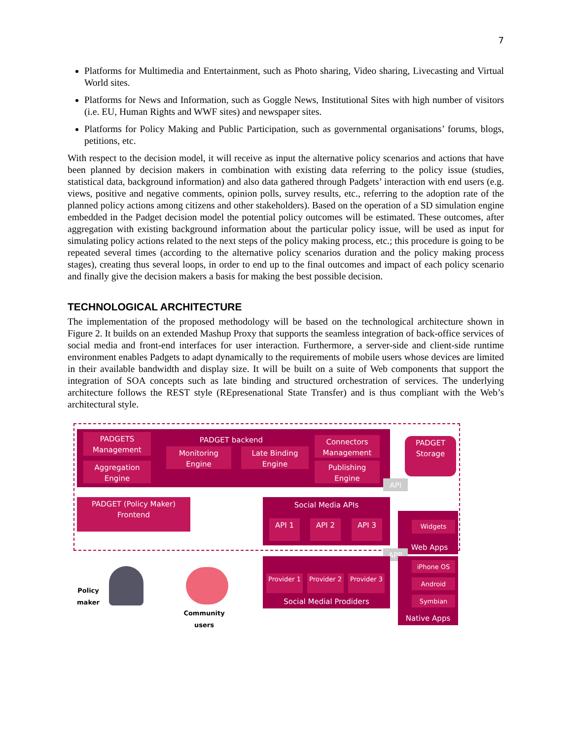7
Platforms for Multimedia and Entertainment, such as Photo sharing, Video sharing, Livecasting and Virtual World sites.
Platforms for News and Information, such as Goggle News, Institutional Sites with high number of visitors (i.e. EU, Human Rights and WWF sites) and newspaper sites.
Platforms for Policy Making and Public Participation, such as governmental organisations’ forums, blogs, petitions, etc.
With respect to the decision model, it will receive as input the alternative policy scenarios and actions that have been planned by decision makers in combination with existing data referring to the policy issue (studies, statistical data, background information) and also data gathered through Padgets’ interaction with end users (e.g. views, positive and negative comments, opinion polls, survey results, etc., referring to the adoption rate of the planned policy actions among citizens and other stakeholders). Based on the operation of a SD simulation engine embedded in the Padget decision model the potential policy outcomes will be estimated. These outcomes, after aggregation with existing background information about the particular policy issue, will be used as input for simulating policy actions related to the next steps of the policy making process, etc.; this procedure is going to be repeated several times (according to the alternative policy scenarios duration and the policy making process stages), creating thus several loops, in order to end up to the final outcomes and impact of each policy scenario and finally give the decision makers a basis for making the best possible decision.
TECHNOLOGICAL ARCHITECTURE
The implementation of the proposed methodology will be based on the technological architecture shown in Figure 2. It builds on an extended Mashup Proxy that supports the seamless integration of back-office services of social media and front-end interfaces for user interaction. Furthermore, a server-side and client-side runtime environment enables Padgets to adapt dynamically to the requirements of mobile users whose devices are limited in their available bandwidth and display size. It will be built on a suite of Web components that support the integration of SOA concepts such as late binding and structured orchestration of services. The underlying architecture follows the REST style (REpresenational State Transfer) and is thus compliant with the Web’s architectural style.
PADGETS Management
Aggregation Engine
PADGET backend
Monitoring Engine
Late Binding Engine
Connectors Management
Publishing Engine
PADGET Storage
API
PADGET (Policy Maker) Frontend
Social Media APIs
API 1 API 2 API 3 Widgets
Web Apps
APP
Provider 1
Provider 2
Provider 3
Social Medial Prodiders
iPhone OS
Android
Symbian
Native Apps
Policy maker
Community users